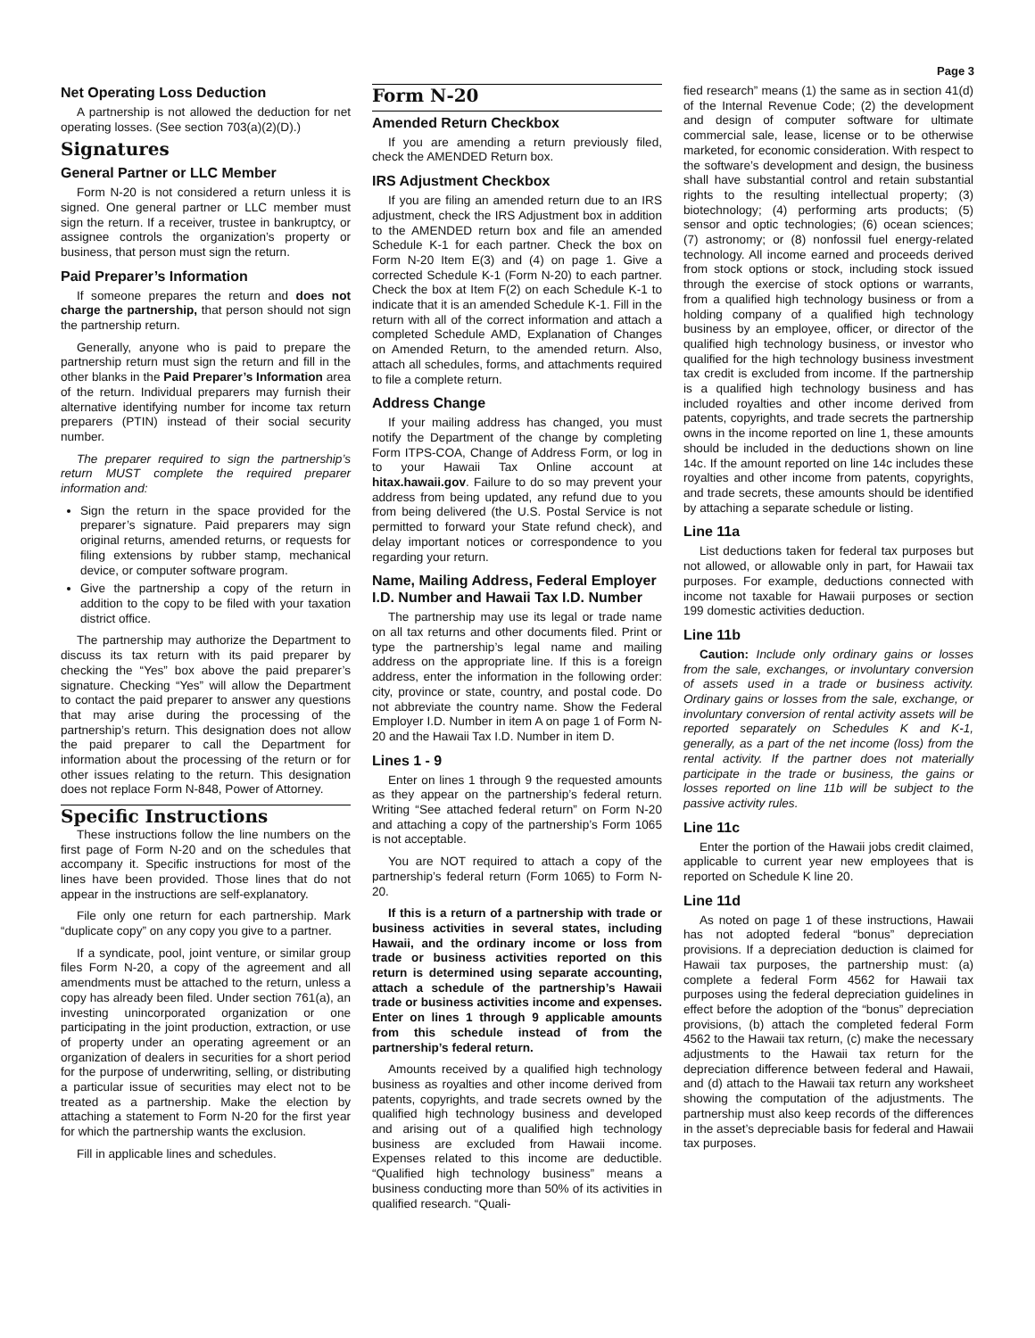Page 3
Net Operating Loss Deduction
A partnership is not allowed the deduction for net operating losses. (See section 703(a)(2)(D).)
Signatures
General Partner or LLC Member
Form N-20 is not considered a return unless it is signed. One general partner or LLC member must sign the return. If a receiver, trustee in bankruptcy, or assignee controls the organization’s property or business, that person must sign the return.
Paid Preparer’s Information
If someone prepares the return and does not charge the partnership, that person should not sign the partnership return.
Generally, anyone who is paid to prepare the partnership return must sign the return and fill in the other blanks in the Paid Preparer’s Information area of the return. Individual preparers may furnish their alternative identifying number for income tax return preparers (PTIN) instead of their social security number.
The preparer required to sign the partnership’s return MUST complete the required preparer information and:
Sign the return in the space provided for the preparer’s signature. Paid preparers may sign original returns, amended returns, or requests for filing extensions by rubber stamp, mechanical device, or computer software program.
Give the partnership a copy of the return in addition to the copy to be filed with your taxation district office.
The partnership may authorize the Department to discuss its tax return with its paid preparer by checking the “Yes” box above the paid preparer’s signature. Checking “Yes” will allow the Department to contact the paid preparer to answer any questions that may arise during the processing of the partnership’s return. This designation does not allow the paid preparer to call the Department for information about the processing of the return or for other issues relating to the return. This designation does not replace Form N-848, Power of Attorney.
Specific Instructions
These instructions follow the line numbers on the first page of Form N-20 and on the schedules that accompany it. Specific instructions for most of the lines have been provided. Those lines that do not appear in the instructions are self-explanatory.
File only one return for each partnership. Mark “duplicate copy” on any copy you give to a partner.
If a syndicate, pool, joint venture, or similar group files Form N-20, a copy of the agreement and all amendments must be attached to the return, unless a copy has already been filed. Under section 761(a), an investing unincorporated organization or one participating in the joint production, extraction, or use of property under an operating agreement or an organization of dealers in securities for a short period for the purpose of underwriting, selling, or distributing a particular issue of securities may elect not to be treated as a partnership. Make the election by attaching a statement to Form N-20 for the first year for which the partnership wants the exclusion.
Fill in applicable lines and schedules.
Form N-20
Amended Return Checkbox
If you are amending a return previously filed, check the AMENDED Return box.
IRS Adjustment Checkbox
If you are filing an amended return due to an IRS adjustment, check the IRS Adjustment box in addition to the AMENDED return box and file an amended Schedule K-1 for each partner. Check the box on Form N-20 Item E(3) and (4) on page 1. Give a corrected Schedule K-1 (Form N-20) to each partner. Check the box at Item F(2) on each Schedule K-1 to indicate that it is an amended Schedule K-1. Fill in the return with all of the correct information and attach a completed Schedule AMD, Explanation of Changes on Amended Return, to the amended return. Also, attach all schedules, forms, and attachments required to file a complete return.
Address Change
If your mailing address has changed, you must notify the Department of the change by completing Form ITPS-COA, Change of Address Form, or log in to your Hawaii Tax Online account at hitax.hawaii.gov. Failure to do so may prevent your address from being updated, any refund due to you from being delivered (the U.S. Postal Service is not permitted to forward your State refund check), and delay important notices or correspondence to you regarding your return.
Name, Mailing Address, Federal Employer I.D. Number and Hawaii Tax I.D. Number
The partnership may use its legal or trade name on all tax returns and other documents filed. Print or type the partnership’s legal name and mailing address on the appropriate line. If this is a foreign address, enter the information in the following order: city, province or state, country, and postal code. Do not abbreviate the country name. Show the Federal Employer I.D. Number in item A on page 1 of Form N-20 and the Hawaii Tax I.D. Number in item D.
Lines 1 - 9
Enter on lines 1 through 9 the requested amounts as they appear on the partnership’s federal return. Writing “See attached federal return” on Form N-20 and attaching a copy of the partnership’s Form 1065 is not acceptable.
You are NOT required to attach a copy of the partnership’s federal return (Form 1065) to Form N-20.
If this is a return of a partnership with trade or business activities in several states, including Hawaii, and the ordinary income or loss from trade or business activities reported on this return is determined using separate accounting, attach a schedule of the partnership’s Hawaii trade or business activities income and expenses. Enter on lines 1 through 9 applicable amounts from this schedule instead of from the partnership’s federal return.
Amounts received by a qualified high technology business as royalties and other income derived from patents, copyrights, and trade secrets owned by the qualified high technology business and developed and arising out of a qualified high technology business are excluded from Hawaii income. Expenses related to this income are deductible. “Qualified high technology business” means a business conducting more than 50% of its activities in qualified research. “Quali-
fied research” means (1) the same as in section 41(d) of the Internal Revenue Code; (2) the development and design of computer software for ultimate commercial sale, lease, license or to be otherwise marketed, for economic consideration. With respect to the software’s development and design, the business shall have substantial control and retain substantial rights to the resulting intellectual property; (3) biotechnology; (4) performing arts products; (5) sensor and optic technologies; (6) ocean sciences; (7) astronomy; or (8) nonfossil fuel energy-related technology. All income earned and proceeds derived from stock options or stock, including stock issued through the exercise of stock options or warrants, from a qualified high technology business or from a holding company of a qualified high technology business by an employee, officer, or director of the qualified high technology business, or investor who qualified for the high technology business investment tax credit is excluded from income. If the partnership is a qualified high technology business and has included royalties and other income derived from patents, copyrights, and trade secrets the partnership owns in the income reported on line 1, these amounts should be included in the deductions shown on line 14c. If the amount reported on line 14c includes these royalties and other income from patents, copyrights, and trade secrets, these amounts should be identified by attaching a separate schedule or listing.
Line 11a
List deductions taken for federal tax purposes but not allowed, or allowable only in part, for Hawaii tax purposes. For example, deductions connected with income not taxable for Hawaii purposes or section 199 domestic activities deduction.
Line 11b
Caution: Include only ordinary gains or losses from the sale, exchanges, or involuntary conversion of assets used in a trade or business activity. Ordinary gains or losses from the sale, exchange, or involuntary conversion of rental activity assets will be reported separately on Schedules K and K-1, generally, as a part of the net income (loss) from the rental activity. If the partner does not materially participate in the trade or business, the gains or losses reported on line 11b will be subject to the passive activity rules.
Line 11c
Enter the portion of the Hawaii jobs credit claimed, applicable to current year new employees that is reported on Schedule K line 20.
Line 11d
As noted on page 1 of these instructions, Hawaii has not adopted federal “bonus” depreciation provisions. If a depreciation deduction is claimed for Hawaii tax purposes, the partnership must: (a) complete a federal Form 4562 for Hawaii tax purposes using the federal depreciation guidelines in effect before the adoption of the “bonus” depreciation provisions, (b) attach the completed federal Form 4562 to the Hawaii tax return, (c) make the necessary adjustments to the Hawaii tax return for the depreciation difference between federal and Hawaii, and (d) attach to the Hawaii tax return any worksheet showing the computation of the adjustments. The partnership must also keep records of the differences in the asset’s depreciable basis for federal and Hawaii tax purposes.